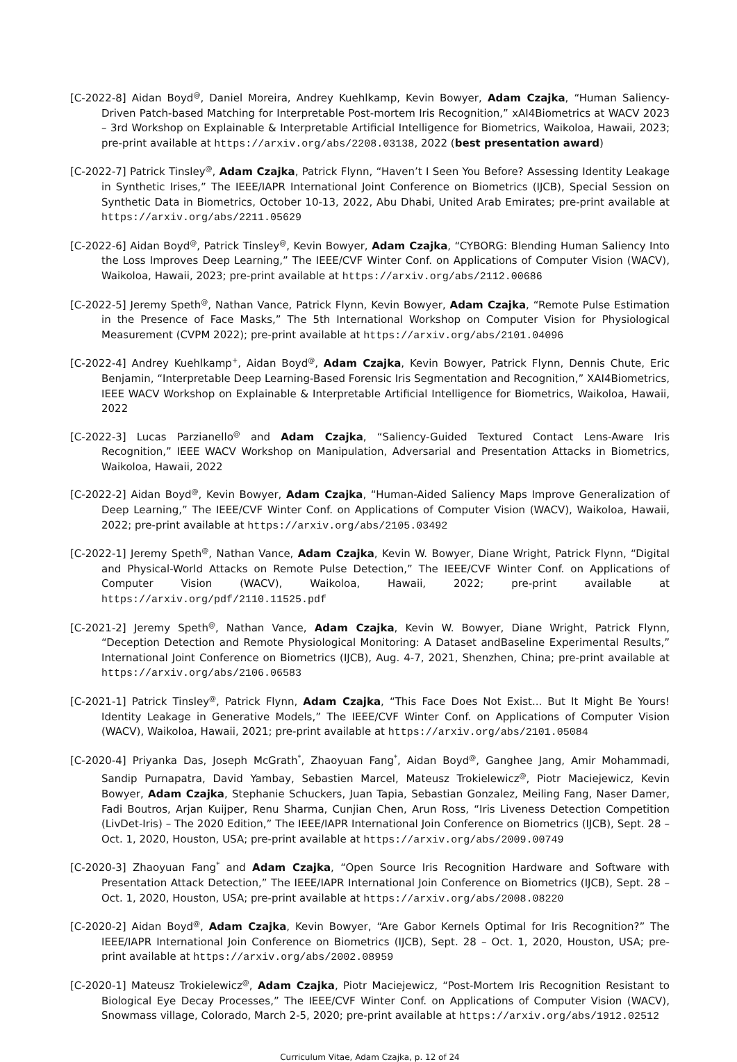[C-2022-8] Aidan Boyd<sup>@</sup>, Daniel Moreira, Andrey Kuehlkamp, Kevin Bowyer, Adam Czajka, “Human Saliency-Driven Patch-based Matching for Interpretable Post-mortem Iris Recognition,” xAI4Biometrics at WACV 2023 – 3rd Workshop on Explainable & Interpretable Artificial Intelligence for Biometrics, Waikoloa, Hawaii, 2023; pre-print available at https://arxiv.org/abs/2208.03138, 2022 (best presentation award)
[C-2022-7] Patrick Tinsley<sup>@</sup>, Adam Czajka, Patrick Flynn, “Haven’t I Seen You Before? Assessing Identity Leakage in Synthetic Irises,” The IEEE/IAPR International Joint Conference on Biometrics (IJCB), Special Session on Synthetic Data in Biometrics, October 10-13, 2022, Abu Dhabi, United Arab Emirates; pre-print available at https://arxiv.org/abs/2211.05629
[C-2022-6] Aidan Boyd<sup>@</sup>, Patrick Tinsley<sup>@</sup>, Kevin Bowyer, Adam Czajka, “CYBORG: Blending Human Saliency Into the Loss Improves Deep Learning,” The IEEE/CVF Winter Conf. on Applications of Computer Vision (WACV), Waikoloa, Hawaii, 2023; pre-print available at https://arxiv.org/abs/2112.00686
[C-2022-5] Jeremy Speth<sup>@</sup>, Nathan Vance, Patrick Flynn, Kevin Bowyer, Adam Czajka, “Remote Pulse Estimation in the Presence of Face Masks,” The 5th International Workshop on Computer Vision for Physiological Measurement (CVPM 2022); pre-print available at https://arxiv.org/abs/2101.04096
[C-2022-4] Andrey Kuehlkamp<sup>+</sup>, Aidan Boyd<sup>@</sup>, Adam Czajka, Kevin Bowyer, Patrick Flynn, Dennis Chute, Eric Benjamin, “Interpretable Deep Learning-Based Forensic Iris Segmentation and Recognition,” XAI4Biometrics, IEEE WACV Workshop on Explainable & Interpretable Artificial Intelligence for Biometrics, Waikoloa, Hawaii, 2022
[C-2022-3] Lucas Parzianello<sup>@</sup> and Adam Czajka, “Saliency-Guided Textured Contact Lens-Aware Iris Recognition,” IEEE WACV Workshop on Manipulation, Adversarial and Presentation Attacks in Biometrics, Waikoloa, Hawaii, 2022
[C-2022-2] Aidan Boyd<sup>@</sup>, Kevin Bowyer, Adam Czajka, “Human-Aided Saliency Maps Improve Generalization of Deep Learning,” The IEEE/CVF Winter Conf. on Applications of Computer Vision (WACV), Waikoloa, Hawaii, 2022; pre-print available at https://arxiv.org/abs/2105.03492
[C-2022-1] Jeremy Speth<sup>@</sup>, Nathan Vance, Adam Czajka, Kevin W. Bowyer, Diane Wright, Patrick Flynn, “Digital and Physical-World Attacks on Remote Pulse Detection,” The IEEE/CVF Winter Conf. on Applications of Computer Vision (WACV), Waikoloa, Hawaii, 2022; pre-print available at https://arxiv.org/pdf/2110.11525.pdf
[C-2021-2] Jeremy Speth<sup>@</sup>, Nathan Vance, Adam Czajka, Kevin W. Bowyer, Diane Wright, Patrick Flynn, “Deception Detection and Remote Physiological Monitoring: A Dataset andBaseline Experimental Results,” International Joint Conference on Biometrics (IJCB), Aug. 4-7, 2021, Shenzhen, China; pre-print available at https://arxiv.org/abs/2106.06583
[C-2021-1] Patrick Tinsley<sup>@</sup>, Patrick Flynn, Adam Czajka, “This Face Does Not Exist... But It Might Be Yours! Identity Leakage in Generative Models,” The IEEE/CVF Winter Conf. on Applications of Computer Vision (WACV), Waikoloa, Hawaii, 2021; pre-print available at https://arxiv.org/abs/2101.05084
[C-2020-4] Priyanka Das, Joseph McGrath<sup>*</sup>, Zhaoyuan Fang<sup>*</sup>, Aidan Boyd<sup>@</sup>, Ganghee Jang, Amir Mohammadi, Sandip Purnapatra, David Yambay, Sebastien Marcel, Mateusz Trokielewicz<sup>@</sup>, Piotr Maciejewicz, Kevin Bowyer, Adam Czajka, Stephanie Schuckers, Juan Tapia, Sebastian Gonzalez, Meiling Fang, Naser Damer, Fadi Boutros, Arjan Kuijper, Renu Sharma, Cunjian Chen, Arun Ross, “Iris Liveness Detection Competition (LivDet-Iris) – The 2020 Edition,” The IEEE/IAPR International Join Conference on Biometrics (IJCB), Sept. 28 – Oct. 1, 2020, Houston, USA; pre-print available at https://arxiv.org/abs/2009.00749
[C-2020-3] Zhaoyuan Fang<sup>*</sup> and Adam Czajka, “Open Source Iris Recognition Hardware and Software with Presentation Attack Detection,” The IEEE/IAPR International Join Conference on Biometrics (IJCB), Sept. 28 – Oct. 1, 2020, Houston, USA; pre-print available at https://arxiv.org/abs/2008.08220
[C-2020-2] Aidan Boyd<sup>@</sup>, Adam Czajka, Kevin Bowyer, “Are Gabor Kernels Optimal for Iris Recognition?” The IEEE/IAPR International Join Conference on Biometrics (IJCB), Sept. 28 – Oct. 1, 2020, Houston, USA; pre-print available at https://arxiv.org/abs/2002.08959
[C-2020-1] Mateusz Trokielewicz<sup>@</sup>, Adam Czajka, Piotr Maciejewicz, “Post-Mortem Iris Recognition Resistant to Biological Eye Decay Processes,” The IEEE/CVF Winter Conf. on Applications of Computer Vision (WACV), Snowmass village, Colorado, March 2-5, 2020; pre-print available at https://arxiv.org/abs/1912.02512
Curriculum Vitae, Adam Czajka, p. 12 of 24